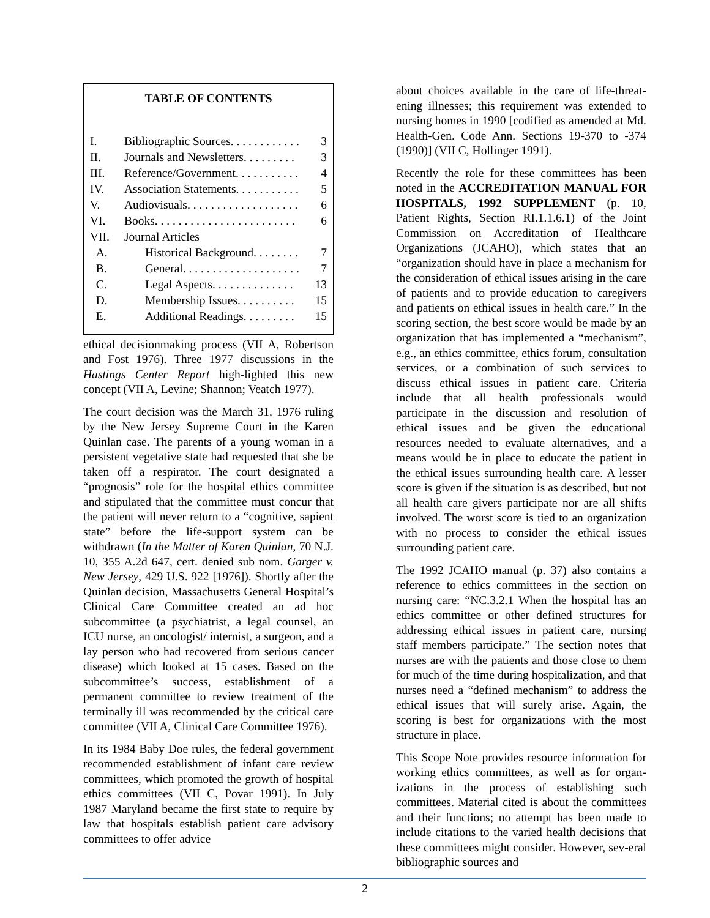TABLE OF CONTENTS
| I. | Bibliographic Sources. . . . . . . . . . . . | | 3 |
| II. | Journals and Newsletters. . . . . . . . . | | 3 |
| III. | Reference/Government. . . . . . . . . . . | | 4 |
| IV. | Association Statements. . . . . . . . . . . | | 5 |
| V. | Audiovisuals. . . . . . . . . . . . . . . . . . . | | 6 |
| VI. | Books. . . . . . . . . . . . . . . . . . . . . . . . | | 6 |
| VII. | Journal Articles | | |
| A. | | Historical Background. . . . . . . . | 7 |
| B. | | General. . . . . . . . . . . . . . . . . . . . | 7 |
| C. | | Legal Aspects. . . . . . . . . . . . . . | 13 |
| D. | | Membership Issues. . . . . . . . . . | 15 |
| E. | | Additional Readings. . . . . . . . . | 15 |
ethical decisionmaking process (VII A, Robertson and Fost 1976). Three 1977 discussions in the Hastings Center Report high-lighted this new concept (VII A, Levine; Shannon; Veatch 1977).
The court decision was the March 31, 1976 ruling by the New Jersey Supreme Court in the Karen Quinlan case. The parents of a young woman in a persistent vegetative state had requested that she be taken off a respirator. The court designated a “prognosis” role for the hospital ethics committee and stipulated that the committee must concur that the patient will never return to a “cognitive, sapient state” before the life-support system can be withdrawn (In the Matter of Karen Quinlan, 70 N.J. 10, 355 A.2d 647, cert. denied sub nom. Garger v. New Jersey, 429 U.S. 922 [1976]). Shortly after the Quinlan decision, Massachusetts General Hospital’s Clinical Care Committee created an ad hoc subcommittee (a psychiatrist, a legal counsel, an ICU nurse, an oncologist/ internist, a surgeon, and a lay person who had recovered from serious cancer disease) which looked at 15 cases. Based on the subcommittee’s success, establishment of a permanent committee to review treatment of the terminally ill was recommended by the critical care committee (VII A, Clinical Care Committee 1976).
In its 1984 Baby Doe rules, the federal government recommended establishment of infant care review committees, which promoted the growth of hospital ethics committees (VII C, Povar 1991). In July 1987 Maryland became the first state to require by law that hospitals establish patient care advisory committees to offer advice
about choices available in the care of life-threat-ening illnesses; this requirement was extended to nursing homes in 1990 [codified as amended at Md. Health-Gen. Code Ann. Sections 19-370 to -374 (1990)] (VII C, Hollinger 1991).
Recently the role for these committees has been noted in the ACCREDITATION MANUAL FOR HOSPITALS, 1992 SUPPLEMENT (p. 10, Patient Rights, Section RI.1.1.6.1) of the Joint Commission on Accreditation of Healthcare Organizations (JCAHO), which states that an “organization should have in place a mechanism for the consideration of ethical issues arising in the care of patients and to provide education to caregivers and patients on ethical issues in health care.” In the scoring section, the best score would be made by an organization that has implemented a “mechanism”, e.g., an ethics committee, ethics forum, consultation services, or a combination of such services to discuss ethical issues in patient care. Criteria include that all health professionals would participate in the discussion and resolution of ethical issues and be given the educational resources needed to evaluate alternatives, and a means would be in place to educate the patient in the ethical issues surrounding health care. A lesser score is given if the situation is as described, but not all health care givers participate nor are all shifts involved. The worst score is tied to an organization with no process to consider the ethical issues surrounding patient care.
The 1992 JCAHO manual (p. 37) also contains a reference to ethics committees in the section on nursing care: “NC.3.2.1 When the hospital has an ethics committee or other defined structures for addressing ethical issues in patient care, nursing staff members participate.” The section notes that nurses are with the patients and those close to them for much of the time during hospitalization, and that nurses need a “defined mechanism” to address the ethical issues that will surely arise. Again, the scoring is best for organizations with the most structure in place.
This Scope Note provides resource information for working ethics committees, as well as for organ-izations in the process of establishing such committees. Material cited is about the committees and their functions; no attempt has been made to include citations to the varied health decisions that these committees might consider. However, sev-eral bibliographic sources and
2